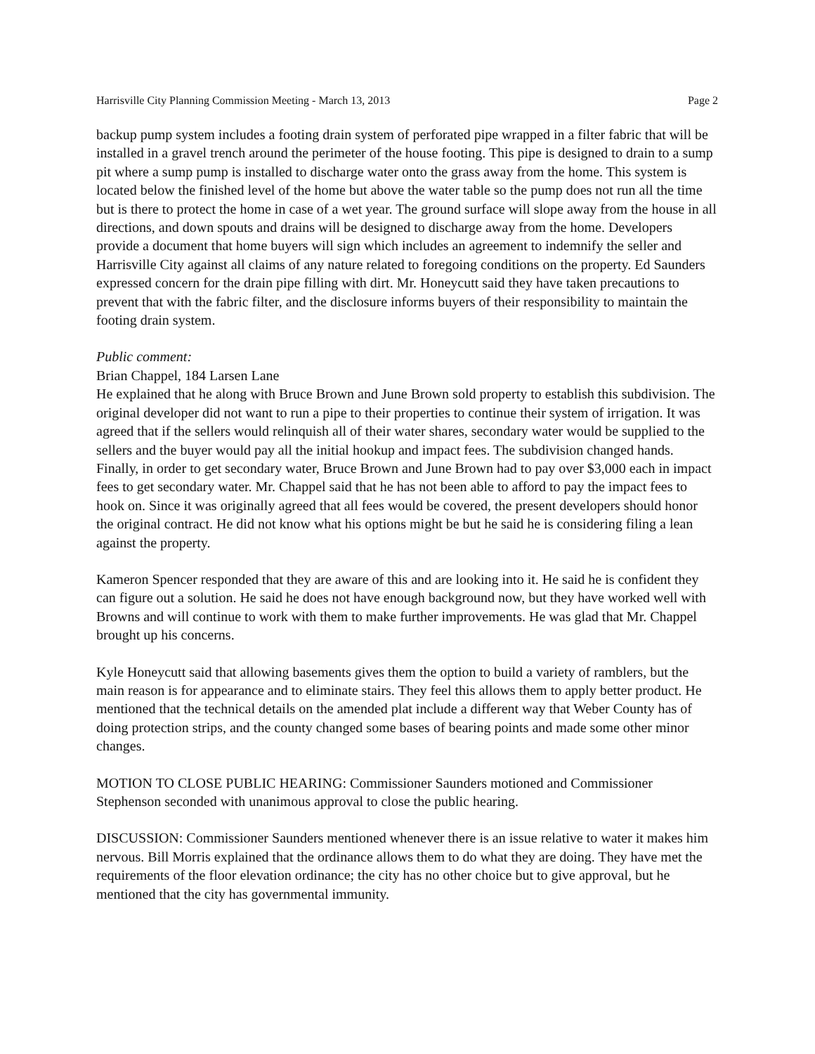Harrisville City Planning Commission Meeting - March 13, 2013 Page 2
backup pump system includes a footing drain system of perforated pipe wrapped in a filter fabric that will be installed in a gravel trench around the perimeter of the house footing. This pipe is designed to drain to a sump pit where a sump pump is installed to discharge water onto the grass away from the home. This system is located below the finished level of the home but above the water table so the pump does not run all the time but is there to protect the home in case of a wet year. The ground surface will slope away from the house in all directions, and down spouts and drains will be designed to discharge away from the home. Developers provide a document that home buyers will sign which includes an agreement to indemnify the seller and Harrisville City against all claims of any nature related to foregoing conditions on the property. Ed Saunders expressed concern for the drain pipe filling with dirt. Mr. Honeycutt said they have taken precautions to prevent that with the fabric filter, and the disclosure informs buyers of their responsibility to maintain the footing drain system.
Public comment:
Brian Chappel, 184 Larsen Lane
He explained that he along with Bruce Brown and June Brown sold property to establish this subdivision. The original developer did not want to run a pipe to their properties to continue their system of irrigation. It was agreed that if the sellers would relinquish all of their water shares, secondary water would be supplied to the sellers and the buyer would pay all the initial hookup and impact fees. The subdivision changed hands. Finally, in order to get secondary water, Bruce Brown and June Brown had to pay over $3,000 each in impact fees to get secondary water. Mr. Chappel said that he has not been able to afford to pay the impact fees to hook on. Since it was originally agreed that all fees would be covered, the present developers should honor the original contract. He did not know what his options might be but he said he is considering filing a lean against the property.
Kameron Spencer responded that they are aware of this and are looking into it. He said he is confident they can figure out a solution. He said he does not have enough background now, but they have worked well with Browns and will continue to work with them to make further improvements. He was glad that Mr. Chappel brought up his concerns.
Kyle Honeycutt said that allowing basements gives them the option to build a variety of ramblers, but the main reason is for appearance and to eliminate stairs. They feel this allows them to apply better product. He mentioned that the technical details on the amended plat include a different way that Weber County has of doing protection strips, and the county changed some bases of bearing points and made some other minor changes.
MOTION TO CLOSE PUBLIC HEARING: Commissioner Saunders motioned and Commissioner Stephenson seconded with unanimous approval to close the public hearing.
DISCUSSION: Commissioner Saunders mentioned whenever there is an issue relative to water it makes him nervous. Bill Morris explained that the ordinance allows them to do what they are doing. They have met the requirements of the floor elevation ordinance; the city has no other choice but to give approval, but he mentioned that the city has governmental immunity.